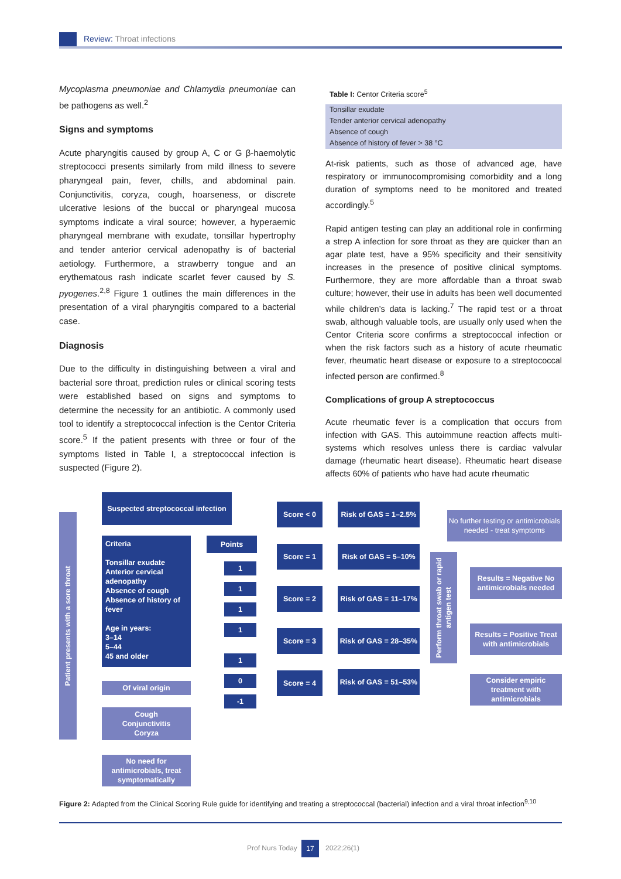Review: Throat infections
Mycoplasma pneumoniae and Chlamydia pneumoniae can be pathogens as well.<sup>2</sup>
Signs and symptoms
Acute pharyngitis caused by group A, C or G β-haemolytic streptococci presents similarly from mild illness to severe pharyngeal pain, fever, chills, and abdominal pain. Conjunctivitis, coryza, cough, hoarseness, or discrete ulcerative lesions of the buccal or pharyngeal mucosa symptoms indicate a viral source; however, a hyperaemic pharyngeal membrane with exudate, tonsillar hypertrophy and tender anterior cervical adenopathy is of bacterial aetiology. Furthermore, a strawberry tongue and an erythematous rash indicate scarlet fever caused by S. pyogenes.<sup>2,8</sup> Figure 1 outlines the main differences in the presentation of a viral pharyngitis compared to a bacterial case.
Diagnosis
Due to the difficulty in distinguishing between a viral and bacterial sore throat, prediction rules or clinical scoring tests were established based on signs and symptoms to determine the necessity for an antibiotic. A commonly used tool to identify a streptococcal infection is the Centor Criteria score.<sup>5</sup> If the patient presents with three or four of the symptoms listed in Table I, a streptococcal infection is suspected (Figure 2).
Table I: Centor Criteria score<sup>5</sup>
| Tonsillar exudate |
| Tender anterior cervical adenopathy |
| Absence of cough |
| Absence of history of fever > 38 °C |
At-risk patients, such as those of advanced age, have respiratory or immunocompromising comorbidity and a long duration of symptoms need to be monitored and treated accordingly.<sup>5</sup>
Rapid antigen testing can play an additional role in confirming a strep A infection for sore throat as they are quicker than an agar plate test, have a 95% specificity and their sensitivity increases in the presence of positive clinical symptoms. Furthermore, they are more affordable than a throat swab culture; however, their use in adults has been well documented while children’s data is lacking.<sup>7</sup> The rapid test or a throat swab, although valuable tools, are usually only used when the Centor Criteria score confirms a streptococcal infection or when the risk factors such as a history of acute rheumatic fever, rheumatic heart disease or exposure to a streptococcal infected person are confirmed.<sup>8</sup>
Complications of group A streptococcus
Acute rheumatic fever is a complication that occurs from infection with GAS. This autoimmune reaction affects multi-systems which resolves unless there is cardiac valvular damage (rheumatic heart disease). Rheumatic heart disease affects 60% of patients who have had acute rheumatic
Patient presents with a sore throat
Suspected streptococcal infection
Criteria
Tonsillar exudate
Anterior cervical adenopathy
Absence of cough
Absence of history of fever
Age in years:
3–14
5–44
45 and older
Points
1
1
1
1
1
0
-1
Of viral origin
Cough
Conjunctivitis
Coryza
No need for antimicrobials, treat symptomatically
Score < 0
Score = 1
Score = 2
Score = 3
Score = 4
Risk of GAS = 1–2.5%
Risk of GAS = 5–10%
Risk of GAS = 11–17%
Risk of GAS = 28–35%
Risk of GAS = 51–53%
Perform throat swab or rapid
antigen test
No further testing or antimicrobials needed - treat symptoms
Results = Negative No antimicrobials needed
Results = Positive Treat with antimicrobials
Consider empiric treatment with antimicrobials
Figure 2: Adapted from the Clinical Scoring Rule guide for identifying and treating a streptococcal (bacterial) infection and a viral throat infection<sup>9,10</sup>
Prof Nurs Today 17 2022;26(1)